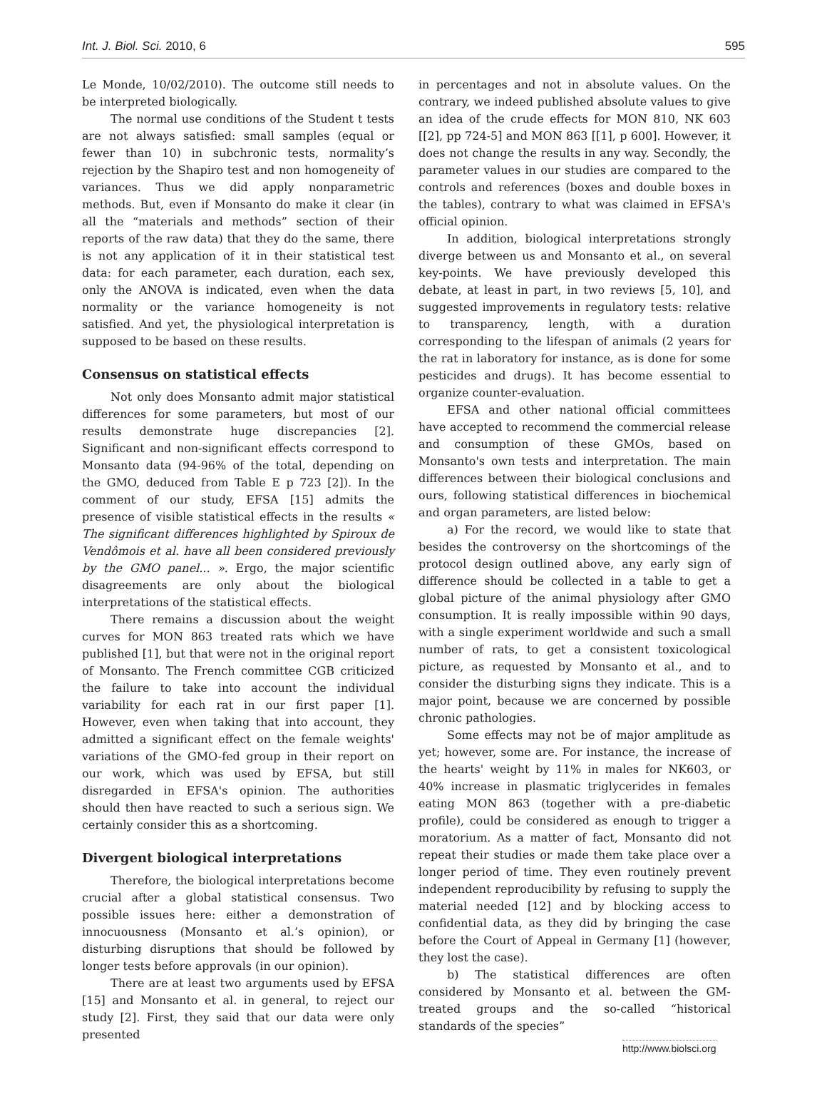Int. J. Biol. Sci. 2010, 6 595
Le Monde, 10/02/2010). The outcome still needs to be interpreted biologically.
The normal use conditions of the Student t tests are not always satisfied: small samples (equal or fewer than 10) in subchronic tests, normality’s rejection by the Shapiro test and non homogeneity of variances. Thus we did apply nonparametric methods. But, even if Monsanto do make it clear (in all the “materials and methods” section of their reports of the raw data) that they do the same, there is not any application of it in their statistical test data: for each parameter, each duration, each sex, only the ANOVA is indicated, even when the data normality or the variance homogeneity is not satisfied. And yet, the physiological interpretation is supposed to be based on these results.
Consensus on statistical effects
Not only does Monsanto admit major statistical differences for some parameters, but most of our results demonstrate huge discrepancies [2]. Significant and non-significant effects correspond to Monsanto data (94-96% of the total, depending on the GMO, deduced from Table E p 723 [2]). In the comment of our study, EFSA [15] admits the presence of visible statistical effects in the results « The significant differences highlighted by Spiroux de Vendômois et al. have all been considered previously by the GMO panel... ». Ergo, the major scientific disagreements are only about the biological interpretations of the statistical effects.
There remains a discussion about the weight curves for MON 863 treated rats which we have published [1], but that were not in the original report of Monsanto. The French committee CGB criticized the failure to take into account the individual variability for each rat in our first paper [1]. However, even when taking that into account, they admitted a significant effect on the female weights' variations of the GMO-fed group in their report on our work, which was used by EFSA, but still disregarded in EFSA's opinion. The authorities should then have reacted to such a serious sign. We certainly consider this as a shortcoming.
Divergent biological interpretations
Therefore, the biological interpretations become crucial after a global statistical consensus. Two possible issues here: either a demonstration of innocuousness (Monsanto et al.’s opinion), or disturbing disruptions that should be followed by longer tests before approvals (in our opinion).
There are at least two arguments used by EFSA [15] and Monsanto et al. in general, to reject our study [2]. First, they said that our data were only presented
in percentages and not in absolute values. On the contrary, we indeed published absolute values to give an idea of the crude effects for MON 810, NK 603 [[2], pp 724-5] and MON 863 [[1], p 600]. However, it does not change the results in any way. Secondly, the parameter values in our studies are compared to the controls and references (boxes and double boxes in the tables), contrary to what was claimed in EFSA's official opinion.
In addition, biological interpretations strongly diverge between us and Monsanto et al., on several key-points. We have previously developed this debate, at least in part, in two reviews [5, 10], and suggested improvements in regulatory tests: relative to transparency, length, with a duration corresponding to the lifespan of animals (2 years for the rat in laboratory for instance, as is done for some pesticides and drugs). It has become essential to organize counter-evaluation.
EFSA and other national official committees have accepted to recommend the commercial release and consumption of these GMOs, based on Monsanto's own tests and interpretation. The main differences between their biological conclusions and ours, following statistical differences in biochemical and organ parameters, are listed below:
a) For the record, we would like to state that besides the controversy on the shortcomings of the protocol design outlined above, any early sign of difference should be collected in a table to get a global picture of the animal physiology after GMO consumption. It is really impossible within 90 days, with a single experiment worldwide and such a small number of rats, to get a consistent toxicological picture, as requested by Monsanto et al., and to consider the disturbing signs they indicate. This is a major point, because we are concerned by possible chronic pathologies.
Some effects may not be of major amplitude as yet; however, some are. For instance, the increase of the hearts' weight by 11% in males for NK603, or 40% increase in plasmatic triglycerides in females eating MON 863 (together with a pre-diabetic profile), could be considered as enough to trigger a moratorium. As a matter of fact, Monsanto did not repeat their studies or made them take place over a longer period of time. They even routinely prevent independent reproducibility by refusing to supply the material needed [12] and by blocking access to confidential data, as they did by bringing the case before the Court of Appeal in Germany [1] (however, they lost the case).
b) The statistical differences are often considered by Monsanto et al. between the GM-treated groups and the so-called “historical standards of the species”
http://www.biolsci.org